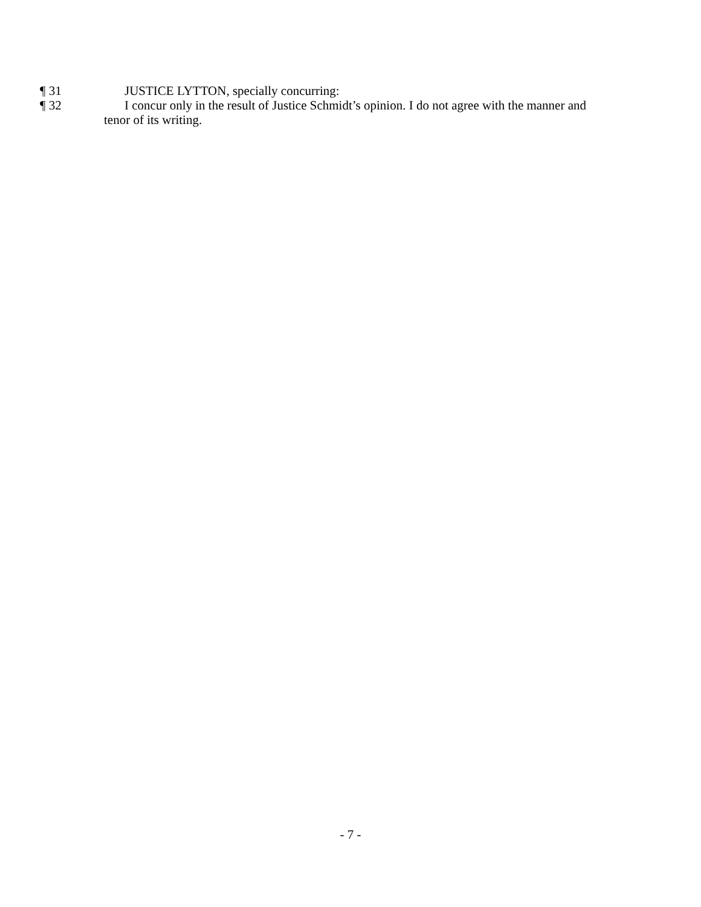¶ 31 JUSTICE LYTTON, specially concurring:
¶ 32 I concur only in the result of Justice Schmidt’s opinion. I do not agree with the manner and
tenor of its writing.
- 7 -